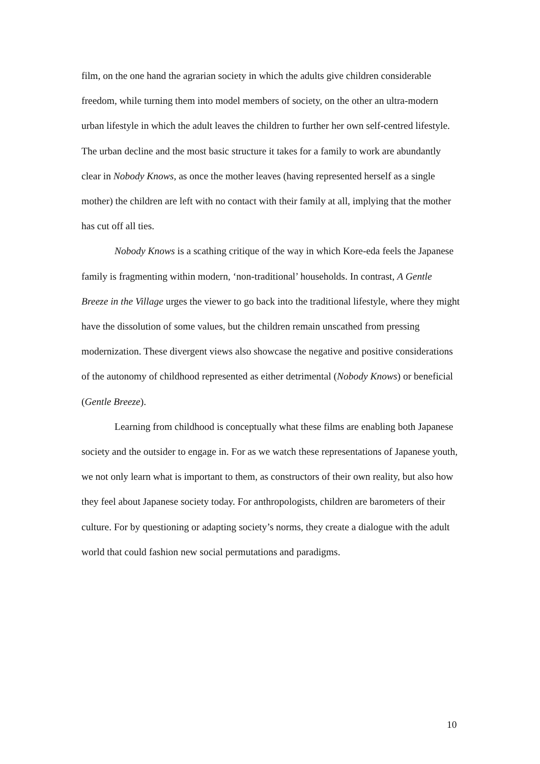film, on the one hand the agrarian society in which the adults give children considerable freedom, while turning them into model members of society, on the other an ultra-modern urban lifestyle in which the adult leaves the children to further her own self-centred lifestyle. The urban decline and the most basic structure it takes for a family to work are abundantly clear in Nobody Knows, as once the mother leaves (having represented herself as a single mother) the children are left with no contact with their family at all, implying that the mother has cut off all ties.
Nobody Knows is a scathing critique of the way in which Kore-eda feels the Japanese family is fragmenting within modern, ‘non-traditional’ households. In contrast, A Gentle Breeze in the Village urges the viewer to go back into the traditional lifestyle, where they might have the dissolution of some values, but the children remain unscathed from pressing modernization. These divergent views also showcase the negative and positive considerations of the autonomy of childhood represented as either detrimental (Nobody Knows) or beneficial (Gentle Breeze).
Learning from childhood is conceptually what these films are enabling both Japanese society and the outsider to engage in. For as we watch these representations of Japanese youth, we not only learn what is important to them, as constructors of their own reality, but also how they feel about Japanese society today. For anthropologists, children are barometers of their culture. For by questioning or adapting society’s norms, they create a dialogue with the adult world that could fashion new social permutations and paradigms.
10